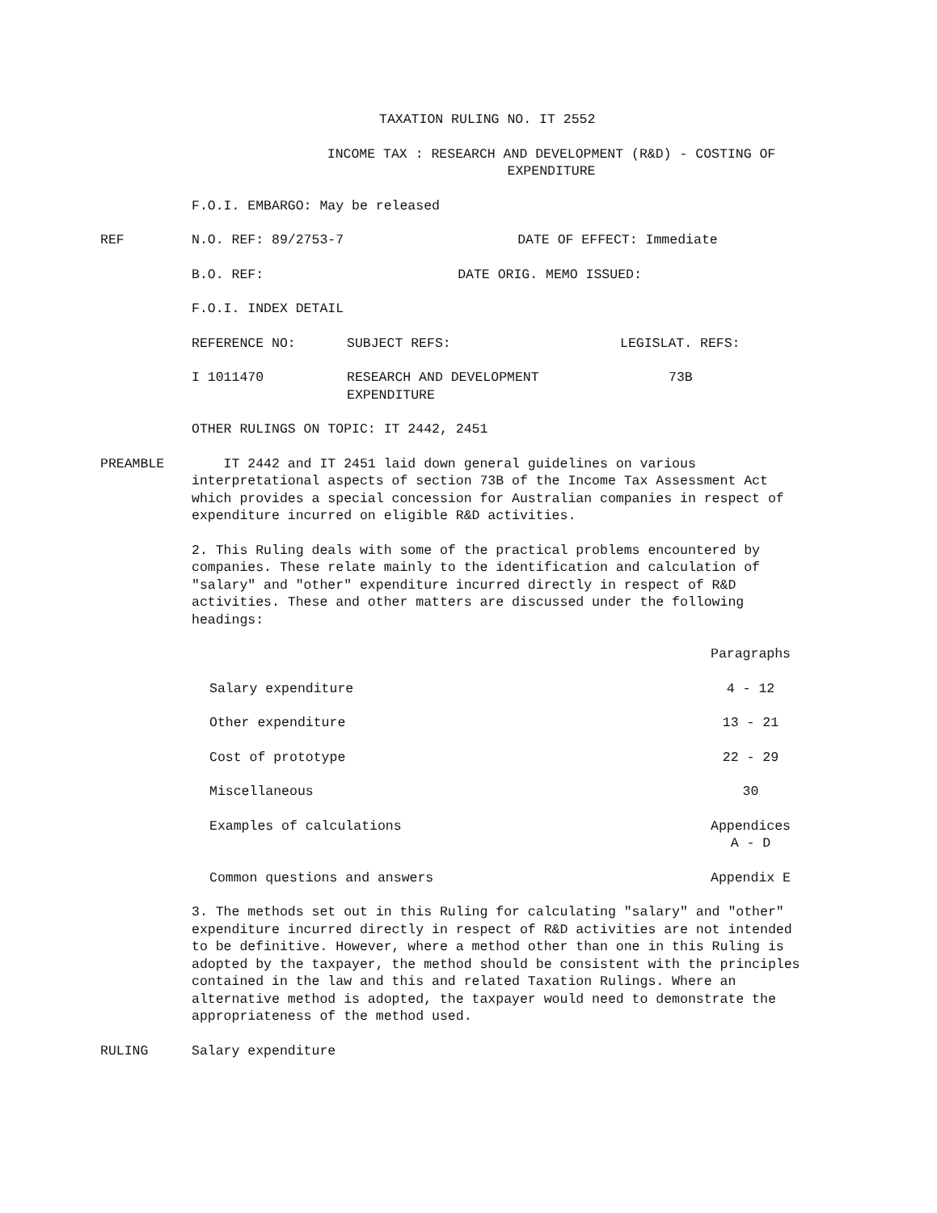TAXATION RULING NO. IT 2552
INCOME TAX : RESEARCH AND DEVELOPMENT (R&D) - COSTING OF
EXPENDITURE
F.O.I. EMBARGO: May be released
REF N.O. REF: 89/2753-7 DATE OF EFFECT: Immediate
B.O. REF: DATE ORIG. MEMO ISSUED:
F.O.I. INDEX DETAIL
| REFERENCE NO: | SUBJECT REFS: | LEGISLAT. REFS: |
| I 1011470 | RESEARCH AND DEVELOPMENT EXPENDITURE | 73B |
OTHER RULINGS ON TOPIC: IT 2442, 2451
PREAMBLE IT 2442 and IT 2451 laid down general guidelines on various interpretational aspects of section 73B of the Income Tax Assessment Act which provides a special concession for Australian companies in respect of expenditure incurred on eligible R&D activities.
2. This Ruling deals with some of the practical problems encountered by companies. These relate mainly to the identification and calculation of "salary" and "other" expenditure incurred directly in respect of R&D activities. These and other matters are discussed under the following headings:
| | Paragraphs |
| Salary expenditure | 4 - 12 |
| Other expenditure | 13 - 21 |
| Cost of prototype | 22 - 29 |
| Miscellaneous | 30 |
| Examples of calculations | Appendices A - D |
| Common questions and answers | Appendix E |
3. The methods set out in this Ruling for calculating "salary" and "other" expenditure incurred directly in respect of R&D activities are not intended to be definitive. However, where a method other than one in this Ruling is adopted by the taxpayer, the method should be consistent with the principles contained in the law and this and related Taxation Rulings. Where an alternative method is adopted, the taxpayer would need to demonstrate the appropriateness of the method used.
RULING Salary expenditure